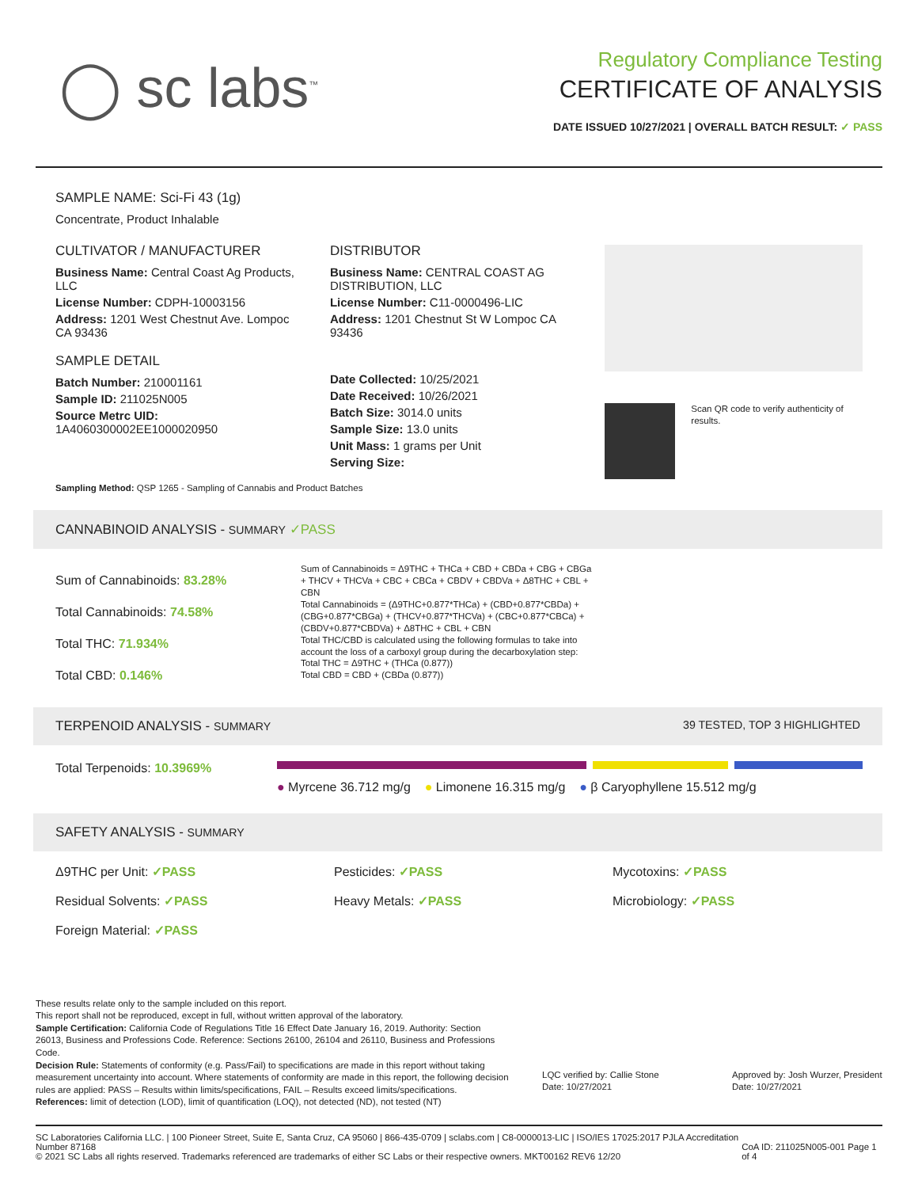◯ sc labs<sup>™</sup>
Regulatory Compliance Testing
CERTIFICATE OF ANALYSIS
DATE ISSUED 10/27/2021 | OVERALL BATCH RESULT: ✓ PASS
SAMPLE NAME: Sci-Fi 43 (1g)
Concentrate, Product Inhalable
CULTIVATOR / MANUFACTURER
Business Name: Central Coast Ag Products, LLC
License Number: CDPH-10003156
Address: 1201 West Chestnut Ave. Lompoc CA 93436
SAMPLE DETAIL
Batch Number: 210001161
Sample ID: 211025N005
Source Metrc UID:
1A4060300002EE1000020950
DISTRIBUTOR
Business Name: CENTRAL COAST AG DISTRIBUTION, LLC
License Number: C11-0000496-LIC
Address: 1201 Chestnut St W Lompoc CA 93436
Date Collected: 10/25/2021
Date Received: 10/26/2021
Batch Size: 3014.0 units
Sample Size: 13.0 units
Unit Mass: 1 grams per Unit
Serving Size:
Scan QR code to verify authenticity of results.
Sampling Method: QSP 1265 - Sampling of Cannabis and Product Batches
CANNABINOID ANALYSIS - SUMMARY ✓PASS
Sum of Cannabinoids: 83.28%
Total Cannabinoids: 74.58%
Total THC: 71.934%
Total CBD: 0.146%
Sum of Cannabinoids = Δ9THC + THCa + CBD + CBDa + CBG + CBGa + THCV + THCVa + CBC + CBCa + CBDV + CBDVa + Δ8THC + CBL + CBN
Total Cannabinoids = (Δ9THC+0.877*THCa) + (CBD+0.877*CBDa) + (CBG+0.877*CBGa) + (THCV+0.877*THCVa) + (CBC+0.877*CBCa) + (CBDV+0.877*CBDVa) + Δ8THC + CBL + CBN
Total THC/CBD is calculated using the following formulas to take into account the loss of a carboxyl group during the decarboxylation step:
Total THC = Δ9THC + (THCa (0.877))
Total CBD = CBD + (CBDa (0.877))
TERPENOID ANALYSIS - SUMMARY 39 TESTED, TOP 3 HIGHLIGHTED
Total Terpenoids: 10.3969%
● Myrcene 36.712 mg/g ● Limonene 16.315 mg/g ● β Caryophyllene 15.512 mg/g
SAFETY ANALYSIS - SUMMARY
Δ9THC per Unit: ✓PASS
Pesticides: ✓PASS
Mycotoxins: ✓PASS
Residual Solvents: ✓PASS
Heavy Metals: ✓PASS
Microbiology: ✓PASS
Foreign Material: ✓PASS
These results relate only to the sample included on this report.
This report shall not be reproduced, except in full, without written approval of the laboratory.
Sample Certification: California Code of Regulations Title 16 Effect Date January 16, 2019. Authority: Section 26013, Business and Professions Code. Reference: Sections 26100, 26104 and 26110, Business and Professions Code.
Decision Rule: Statements of conformity (e.g. Pass/Fail) to specifications are made in this report without taking measurement uncertainty into account. Where statements of conformity are made in this report, the following decision rules are applied: PASS – Results within limits/specifications, FAIL – Results exceed limits/specifications.
References: limit of detection (LOD), limit of quantification (LOQ), not detected (ND), not tested (NT)
LQC verified by: Callie Stone
Date: 10/27/2021
Approved by: Josh Wurzer, President
Date: 10/27/2021
SC Laboratories California LLC. | 100 Pioneer Street, Suite E, Santa Cruz, CA 95060 | 866-435-0709 | sclabs.com | C8-0000013-LIC | ISO/IES 17025:2017 PJLA Accreditation Number 87168
© 2021 SC Labs all rights reserved. Trademarks referenced are trademarks of either SC Labs or their respective owners. MKT00162 REV6 12/20 CoA ID: 211025N005-001 Page 1 of 4